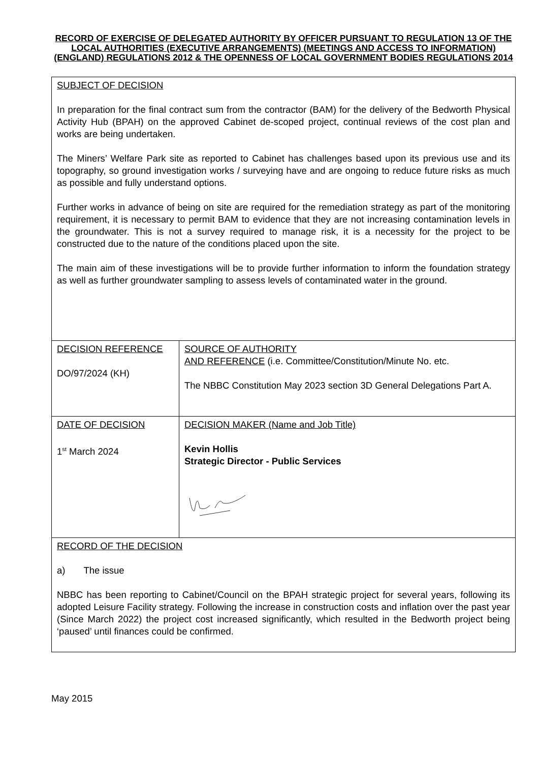RECORD OF EXERCISE OF DELEGATED AUTHORITY BY OFFICER PURSUANT TO REGULATION 13 OF THE LOCAL AUTHORITIES (EXECUTIVE ARRANGEMENTS) (MEETINGS AND ACCESS TO INFORMATION) (ENGLAND) REGULATIONS 2012 & THE OPENNESS OF LOCAL GOVERNMENT BODIES REGULATIONS 2014
| SUBJECT OF DECISION In preparation for the final contract sum from the contractor (BAM) for the delivery of the Bedworth Physical Activity Hub (BPAH) on the approved Cabinet de-scoped project, continual reviews of the cost plan and works are being undertaken. The Miners’ Welfare Park site as reported to Cabinet has challenges based upon its previous use and its topography, so ground investigation works / surveying have and are ongoing to reduce future risks as much as possible and fully understand options. Further works in advance of being on site are required for the remediation strategy as part of the monitoring requirement, it is necessary to permit BAM to evidence that they are not increasing contamination levels in the groundwater. This is not a survey required to manage risk, it is a necessity for the project to be constructed due to the nature of the conditions placed upon the site. The main aim of these investigations will be to provide further information to inform the foundation strategy as well as further groundwater sampling to assess levels of contaminated water in the ground. | |
| DECISION REFERENCE DO/97/2024 (KH) | SOURCE OF AUTHORITY AND REFERENCE (i.e. Committee/Constitution/Minute No. etc. The NBBC Constitution May 2023 section 3D General Delegations Part A. |
| DATE OF DECISION 1<sup>st</sup> March 2024 | DECISION MAKER (Name and Job Title) Kevin Hollis Strategic Director - Public Services |
| RECORD OF THE DECISION a) The issue NBBC has been reporting to Cabinet/Council on the BPAH strategic project for several years, following its adopted Leisure Facility strategy. Following the increase in construction costs and inflation over the past year (Since March 2022) the project cost increased significantly, which resulted in the Bedworth project being ‘paused’ until finances could be confirmed. | |
May 2015